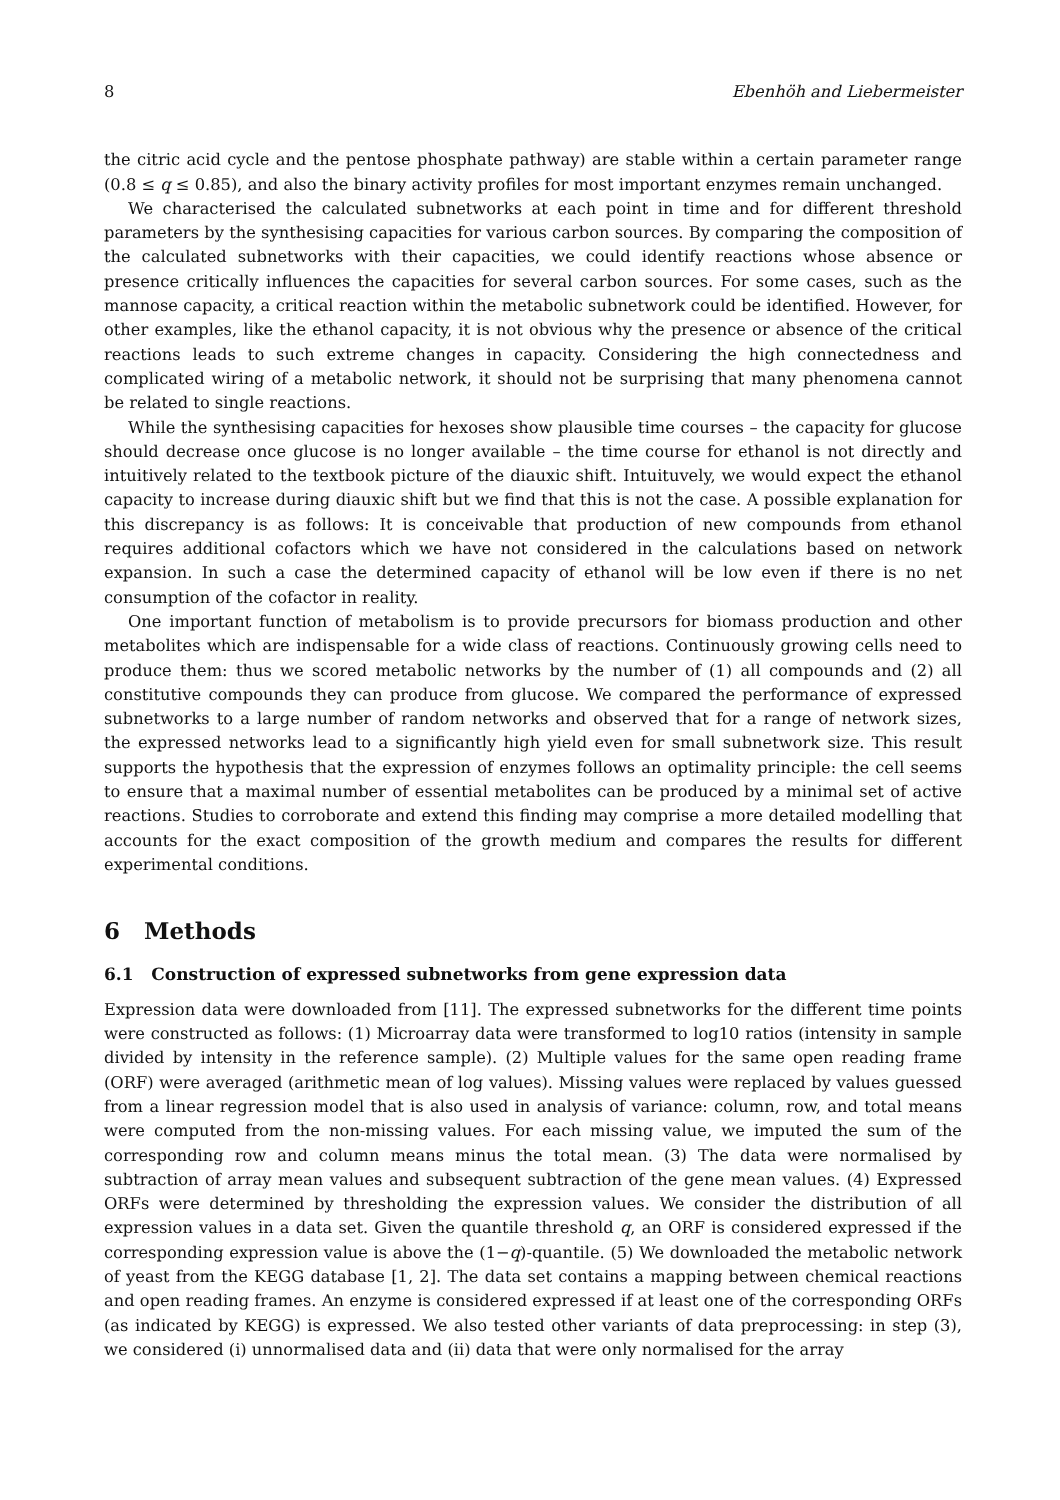8 Ebenhöh and Liebermeister
the citric acid cycle and the pentose phosphate pathway) are stable within a certain parameter range (0.8 ≤ q ≤ 0.85), and also the binary activity profiles for most important enzymes remain unchanged.
We characterised the calculated subnetworks at each point in time and for different threshold parameters by the synthesising capacities for various carbon sources. By comparing the composition of the calculated subnetworks with their capacities, we could identify reactions whose absence or presence critically influences the capacities for several carbon sources. For some cases, such as the mannose capacity, a critical reaction within the metabolic subnetwork could be identified. However, for other examples, like the ethanol capacity, it is not obvious why the presence or absence of the critical reactions leads to such extreme changes in capacity. Considering the high connectedness and complicated wiring of a metabolic network, it should not be surprising that many phenomena cannot be related to single reactions.
While the synthesising capacities for hexoses show plausible time courses – the capacity for glucose should decrease once glucose is no longer available – the time course for ethanol is not directly and intuitively related to the textbook picture of the diauxic shift. Intuituvely, we would expect the ethanol capacity to increase during diauxic shift but we find that this is not the case. A possible explanation for this discrepancy is as follows: It is conceivable that production of new compounds from ethanol requires additional cofactors which we have not considered in the calculations based on network expansion. In such a case the determined capacity of ethanol will be low even if there is no net consumption of the cofactor in reality.
One important function of metabolism is to provide precursors for biomass production and other metabolites which are indispensable for a wide class of reactions. Continuously growing cells need to produce them: thus we scored metabolic networks by the number of (1) all compounds and (2) all constitutive compounds they can produce from glucose. We compared the performance of expressed subnetworks to a large number of random networks and observed that for a range of network sizes, the expressed networks lead to a significantly high yield even for small subnetwork size. This result supports the hypothesis that the expression of enzymes follows an optimality principle: the cell seems to ensure that a maximal number of essential metabolites can be produced by a minimal set of active reactions. Studies to corroborate and extend this finding may comprise a more detailed modelling that accounts for the exact composition of the growth medium and compares the results for different experimental conditions.
6 Methods
6.1 Construction of expressed subnetworks from gene expression data
Expression data were downloaded from [11]. The expressed subnetworks for the different time points were constructed as follows: (1) Microarray data were transformed to log10 ratios (intensity in sample divided by intensity in the reference sample). (2) Multiple values for the same open reading frame (ORF) were averaged (arithmetic mean of log values). Missing values were replaced by values guessed from a linear regression model that is also used in analysis of variance: column, row, and total means were computed from the non-missing values. For each missing value, we imputed the sum of the corresponding row and column means minus the total mean. (3) The data were normalised by subtraction of array mean values and subsequent subtraction of the gene mean values. (4) Expressed ORFs were determined by thresholding the expression values. We consider the distribution of all expression values in a data set. Given the quantile threshold q, an ORF is considered expressed if the corresponding expression value is above the (1−q)-quantile. (5) We downloaded the metabolic network of yeast from the KEGG database [1, 2]. The data set contains a mapping between chemical reactions and open reading frames. An enzyme is considered expressed if at least one of the corresponding ORFs (as indicated by KEGG) is expressed. We also tested other variants of data preprocessing: in step (3), we considered (i) unnormalised data and (ii) data that were only normalised for the array